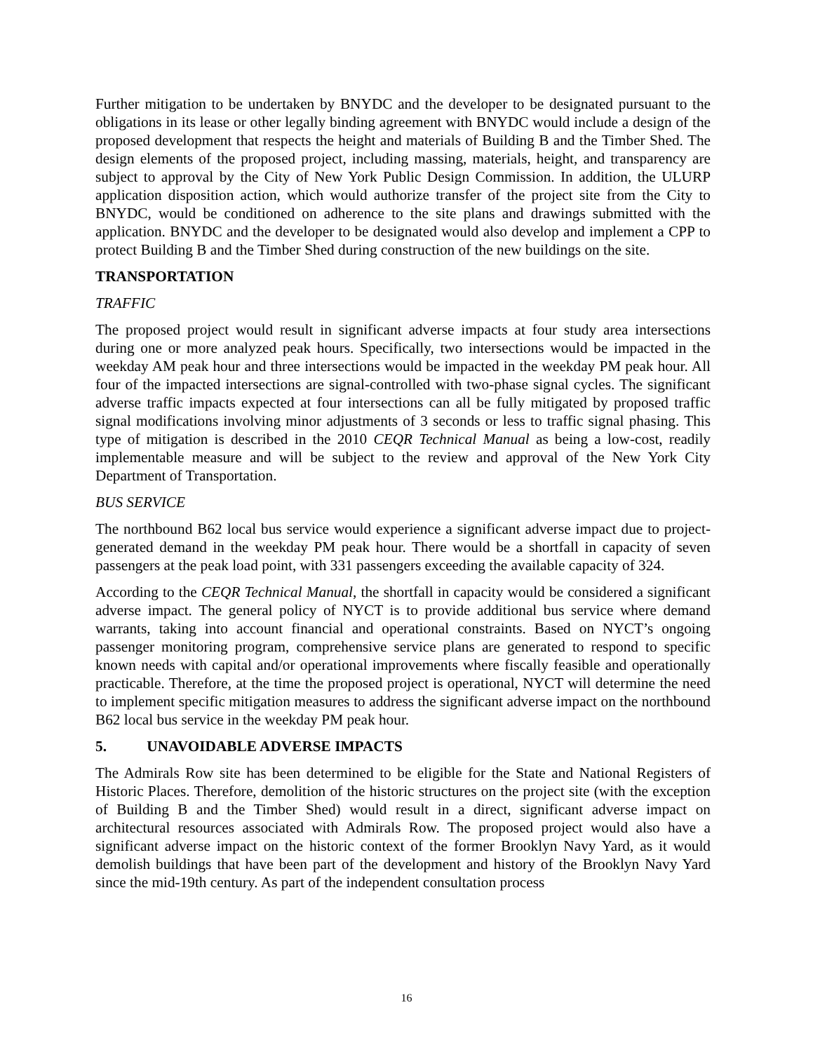Further mitigation to be undertaken by BNYDC and the developer to be designated pursuant to the obligations in its lease or other legally binding agreement with BNYDC would include a design of the proposed development that respects the height and materials of Building B and the Timber Shed. The design elements of the proposed project, including massing, materials, height, and transparency are subject to approval by the City of New York Public Design Commission. In addition, the ULURP application disposition action, which would authorize transfer of the project site from the City to BNYDC, would be conditioned on adherence to the site plans and drawings submitted with the application. BNYDC and the developer to be designated would also develop and implement a CPP to protect Building B and the Timber Shed during construction of the new buildings on the site.
TRANSPORTATION
TRAFFIC
The proposed project would result in significant adverse impacts at four study area intersections during one or more analyzed peak hours. Specifically, two intersections would be impacted in the weekday AM peak hour and three intersections would be impacted in the weekday PM peak hour. All four of the impacted intersections are signal-controlled with two-phase signal cycles. The significant adverse traffic impacts expected at four intersections can all be fully mitigated by proposed traffic signal modifications involving minor adjustments of 3 seconds or less to traffic signal phasing. This type of mitigation is described in the 2010 CEQR Technical Manual as being a low-cost, readily implementable measure and will be subject to the review and approval of the New York City Department of Transportation.
BUS SERVICE
The northbound B62 local bus service would experience a significant adverse impact due to project-generated demand in the weekday PM peak hour. There would be a shortfall in capacity of seven passengers at the peak load point, with 331 passengers exceeding the available capacity of 324.
According to the CEQR Technical Manual, the shortfall in capacity would be considered a significant adverse impact. The general policy of NYCT is to provide additional bus service where demand warrants, taking into account financial and operational constraints. Based on NYCT’s ongoing passenger monitoring program, comprehensive service plans are generated to respond to specific known needs with capital and/or operational improvements where fiscally feasible and operationally practicable. Therefore, at the time the proposed project is operational, NYCT will determine the need to implement specific mitigation measures to address the significant adverse impact on the northbound B62 local bus service in the weekday PM peak hour.
5. UNAVOIDABLE ADVERSE IMPACTS
The Admirals Row site has been determined to be eligible for the State and National Registers of Historic Places. Therefore, demolition of the historic structures on the project site (with the exception of Building B and the Timber Shed) would result in a direct, significant adverse impact on architectural resources associated with Admirals Row. The proposed project would also have a significant adverse impact on the historic context of the former Brooklyn Navy Yard, as it would demolish buildings that have been part of the development and history of the Brooklyn Navy Yard since the mid-19th century. As part of the independent consultation process
16